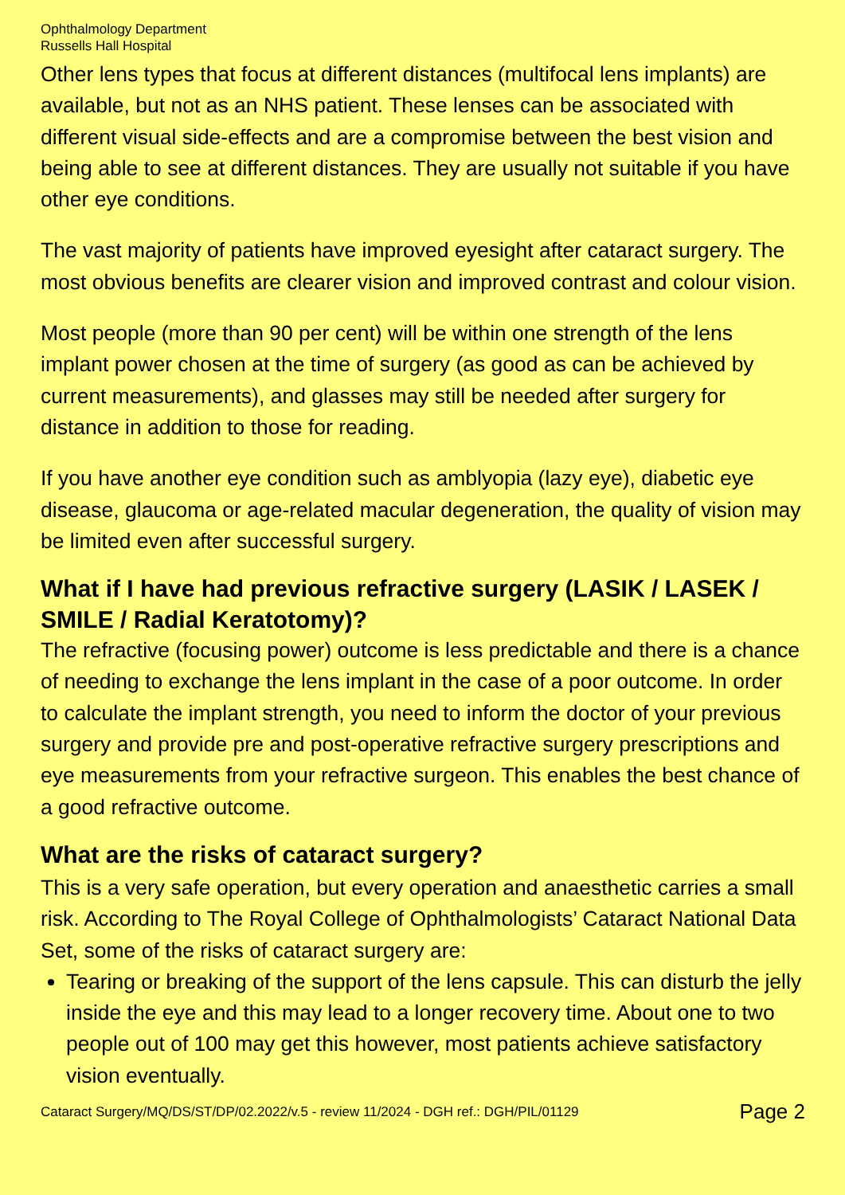Ophthalmology Department
Russells Hall Hospital
Other lens types that focus at different distances (multifocal lens implants) are available, but not as an NHS patient. These lenses can be associated with different visual side-effects and are a compromise between the best vision and being able to see at different distances. They are usually not suitable if you have other eye conditions.
The vast majority of patients have improved eyesight after cataract surgery. The most obvious benefits are clearer vision and improved contrast and colour vision.
Most people (more than 90 per cent) will be within one strength of the lens implant power chosen at the time of surgery (as good as can be achieved by current measurements), and glasses may still be needed after surgery for distance in addition to those for reading.
If you have another eye condition such as amblyopia (lazy eye), diabetic eye disease, glaucoma or age-related macular degeneration, the quality of vision may be limited even after successful surgery.
What if I have had previous refractive surgery (LASIK / LASEK / SMILE / Radial Keratotomy)?
The refractive (focusing power) outcome is less predictable and there is a chance of needing to exchange the lens implant in the case of a poor outcome. In order to calculate the implant strength, you need to inform the doctor of your previous surgery and provide pre and post-operative refractive surgery prescriptions and eye measurements from your refractive surgeon. This enables the best chance of a good refractive outcome.
What are the risks of cataract surgery?
This is a very safe operation, but every operation and anaesthetic carries a small risk. According to The Royal College of Ophthalmologists’ Cataract National Data Set, some of the risks of cataract surgery are:
Tearing or breaking of the support of the lens capsule. This can disturb the jelly inside the eye and this may lead to a longer recovery time. About one to two people out of 100 may get this however, most patients achieve satisfactory vision eventually.
Cataract Surgery/MQ/DS/ST/DP/02.2022/v.5 - review 11/2024 - DGH ref.: DGH/PIL/01129 Page 2